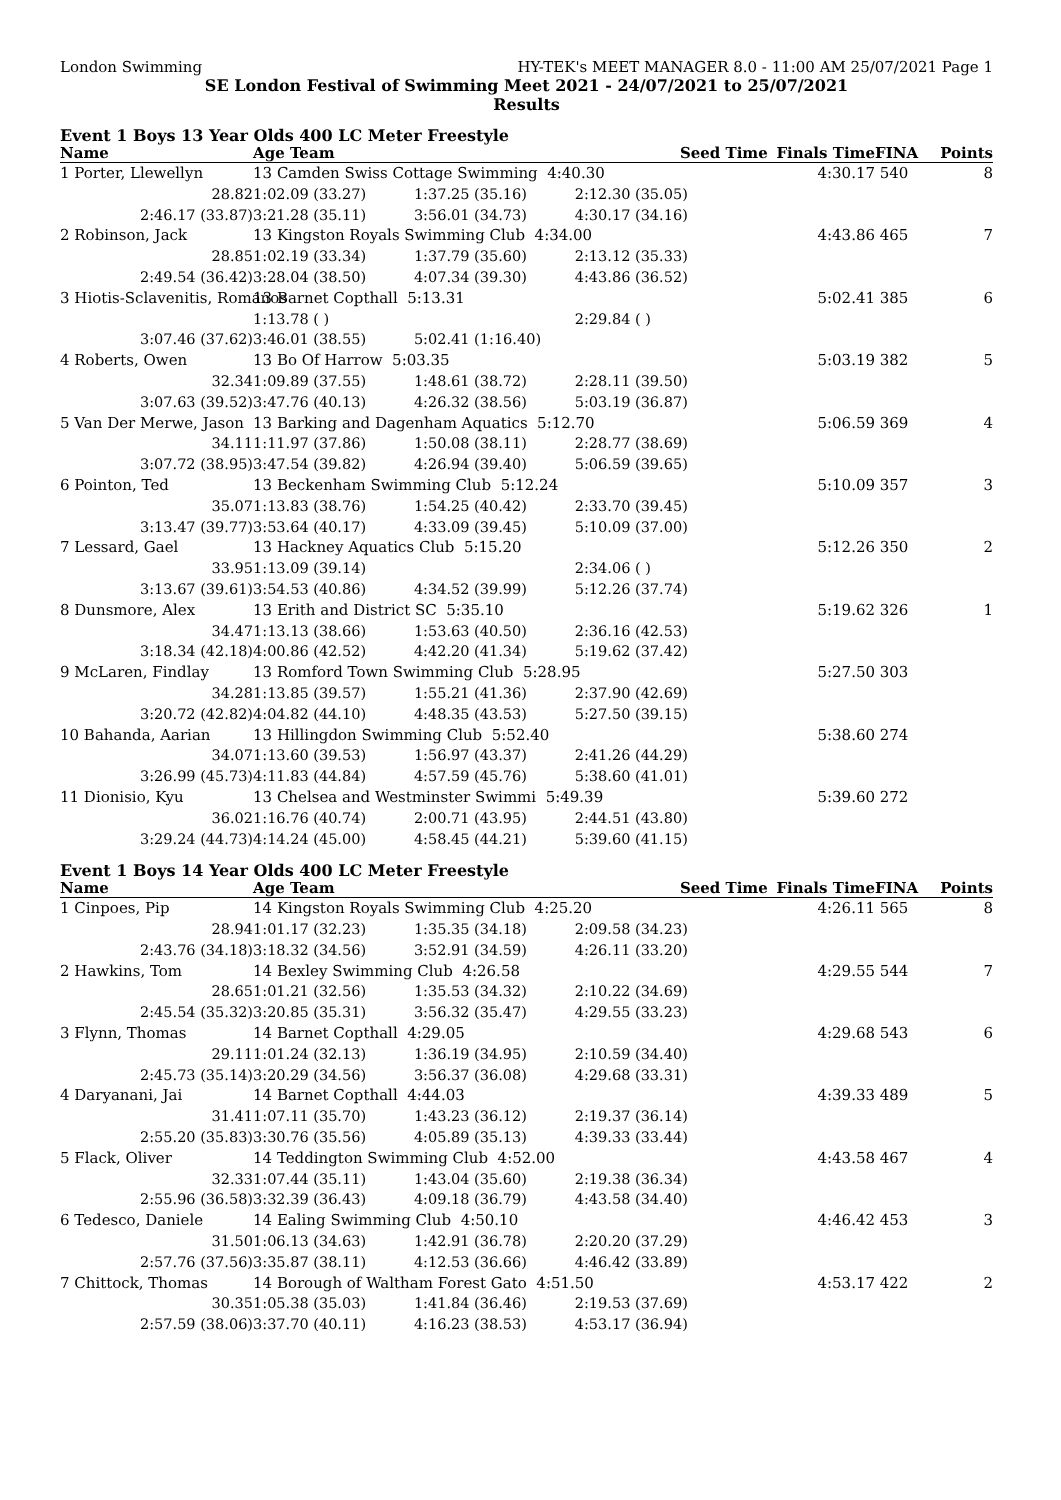London Swimming HY-TEK's MEET MANAGER 8.0 - 11:00 AM 25/07/2021 Page 1
SE London Festival of Swimming Meet 2021 - 24/07/2021 to 25/07/2021
Results
Event 1 Boys 13 Year Olds 400 LC Meter Freestyle
| Name | Age Team | | Seed Time | Finals Time | FINA | Points |
| --- | --- | --- | --- | --- | --- | --- |
| 1 Porter, Llewellyn | 13 Camden Swiss Cottage Swimming 4:40.30 | | | 4:30.17 | 540 | 8 |
| 28.82 | 1:02.09 (33.27) | 1:37.25 (35.16) | 2:12.30 (35.05) | | | |
| 2:46.17 (33.87) | 3:21.28 (35.11) | 3:56.01 (34.73) | 4:30.17 (34.16) | | | |
| 2 Robinson, Jack | 13 Kingston Royals Swimming Club 4:34.00 | | | 4:43.86 | 465 | 7 |
| 28.85 | 1:02.19 (33.34) | 1:37.79 (35.60) | 2:13.12 (35.33) | | | |
| 2:49.54 (36.42) | 3:28.04 (38.50) | 4:07.34 (39.30) | 4:43.86 (36.52) | | | |
| 3 Hiotis-Sclavenitis, Romanos | 13 Barnet Copthall 5:13.31 | | | 5:02.41 | 385 | 6 |
| | 1:13.78 ( ) | | 2:29.84 ( ) | | | |
| 3:07.46 (37.62) | 3:46.01 (38.55) | 5:02.41 (1:16.40) | | | | |
| 4 Roberts, Owen | 13 Bo Of Harrow 5:03.35 | | | 5:03.19 | 382 | 5 |
| 32.34 | 1:09.89 (37.55) | 1:48.61 (38.72) | 2:28.11 (39.50) | | | |
| 3:07.63 (39.52) | 3:47.76 (40.13) | 4:26.32 (38.56) | 5:03.19 (36.87) | | | |
| 5 Van Der Merwe, Jason | 13 Barking and Dagenham Aquatics 5:12.70 | | | 5:06.59 | 369 | 4 |
| 34.11 | 1:11.97 (37.86) | 1:50.08 (38.11) | 2:28.77 (38.69) | | | |
| 3:07.72 (38.95) | 3:47.54 (39.82) | 4:26.94 (39.40) | 5:06.59 (39.65) | | | |
| 6 Pointon, Ted | 13 Beckenham Swimming Club 5:12.24 | | | 5:10.09 | 357 | 3 |
| 35.07 | 1:13.83 (38.76) | 1:54.25 (40.42) | 2:33.70 (39.45) | | | |
| 3:13.47 (39.77) | 3:53.64 (40.17) | 4:33.09 (39.45) | 5:10.09 (37.00) | | | |
| 7 Lessard, Gael | 13 Hackney Aquatics Club 5:15.20 | | | 5:12.26 | 350 | 2 |
| 33.95 | 1:13.09 (39.14) | | 2:34.06 ( ) | | | |
| 3:13.67 (39.61) | 3:54.53 (40.86) | 4:34.52 (39.99) | 5:12.26 (37.74) | | | |
| 8 Dunsmore, Alex | 13 Erith and District SC 5:35.10 | | | 5:19.62 | 326 | 1 |
| 34.47 | 1:13.13 (38.66) | 1:53.63 (40.50) | 2:36.16 (42.53) | | | |
| 3:18.34 (42.18) | 4:00.86 (42.52) | 4:42.20 (41.34) | 5:19.62 (37.42) | | | |
| 9 McLaren, Findlay | 13 Romford Town Swimming Club 5:28.95 | | | 5:27.50 | 303 | |
| 34.28 | 1:13.85 (39.57) | 1:55.21 (41.36) | 2:37.90 (42.69) | | | |
| 3:20.72 (42.82) | 4:04.82 (44.10) | 4:48.35 (43.53) | 5:27.50 (39.15) | | | |
| 10 Bahanda, Aarian | 13 Hillingdon Swimming Club 5:52.40 | | | 5:38.60 | 274 | |
| 34.07 | 1:13.60 (39.53) | 1:56.97 (43.37) | 2:41.26 (44.29) | | | |
| 3:26.99 (45.73) | 4:11.83 (44.84) | 4:57.59 (45.76) | 5:38.60 (41.01) | | | |
| 11 Dionisio, Kyu | 13 Chelsea and Westminster Swimmi 5:49.39 | | | 5:39.60 | 272 | |
| 36.02 | 1:16.76 (40.74) | 2:00.71 (43.95) | 2:44.51 (43.80) | | | |
| 3:29.24 (44.73) | 4:14.24 (45.00) | 4:58.45 (44.21) | 5:39.60 (41.15) | | | |
Event 1 Boys 14 Year Olds 400 LC Meter Freestyle
| Name | Age Team | | Seed Time | Finals Time | FINA | Points |
| --- | --- | --- | --- | --- | --- | --- |
| 1 Cinpoes, Pip | 14 Kingston Royals Swimming Club 4:25.20 | | | 4:26.11 | 565 | 8 |
| 28.94 | 1:01.17 (32.23) | 1:35.35 (34.18) | 2:09.58 (34.23) | | | |
| 2:43.76 (34.18) | 3:18.32 (34.56) | 3:52.91 (34.59) | 4:26.11 (33.20) | | | |
| 2 Hawkins, Tom | 14 Bexley Swimming Club 4:26.58 | | | 4:29.55 | 544 | 7 |
| 28.65 | 1:01.21 (32.56) | 1:35.53 (34.32) | 2:10.22 (34.69) | | | |
| 2:45.54 (35.32) | 3:20.85 (35.31) | 3:56.32 (35.47) | 4:29.55 (33.23) | | | |
| 3 Flynn, Thomas | 14 Barnet Copthall 4:29.05 | | | 4:29.68 | 543 | 6 |
| 29.11 | 1:01.24 (32.13) | 1:36.19 (34.95) | 2:10.59 (34.40) | | | |
| 2:45.73 (35.14) | 3:20.29 (34.56) | 3:56.37 (36.08) | 4:29.68 (33.31) | | | |
| 4 Daryanani, Jai | 14 Barnet Copthall 4:44.03 | | | 4:39.33 | 489 | 5 |
| 31.41 | 1:07.11 (35.70) | 1:43.23 (36.12) | 2:19.37 (36.14) | | | |
| 2:55.20 (35.83) | 3:30.76 (35.56) | 4:05.89 (35.13) | 4:39.33 (33.44) | | | |
| 5 Flack, Oliver | 14 Teddington Swimming Club 4:52.00 | | | 4:43.58 | 467 | 4 |
| 32.33 | 1:07.44 (35.11) | 1:43.04 (35.60) | 2:19.38 (36.34) | | | |
| 2:55.96 (36.58) | 3:32.39 (36.43) | 4:09.18 (36.79) | 4:43.58 (34.40) | | | |
| 6 Tedesco, Daniele | 14 Ealing Swimming Club 4:50.10 | | | 4:46.42 | 453 | 3 |
| 31.50 | 1:06.13 (34.63) | 1:42.91 (36.78) | 2:20.20 (37.29) | | | |
| 2:57.76 (37.56) | 3:35.87 (38.11) | 4:12.53 (36.66) | 4:46.42 (33.89) | | | |
| 7 Chittock, Thomas | 14 Borough of Waltham Forest Gato 4:51.50 | | | 4:53.17 | 422 | 2 |
| 30.35 | 1:05.38 (35.03) | 1:41.84 (36.46) | 2:19.53 (37.69) | | | |
| 2:57.59 (38.06) | 3:37.70 (40.11) | 4:16.23 (38.53) | 4:53.17 (36.94) | | | |